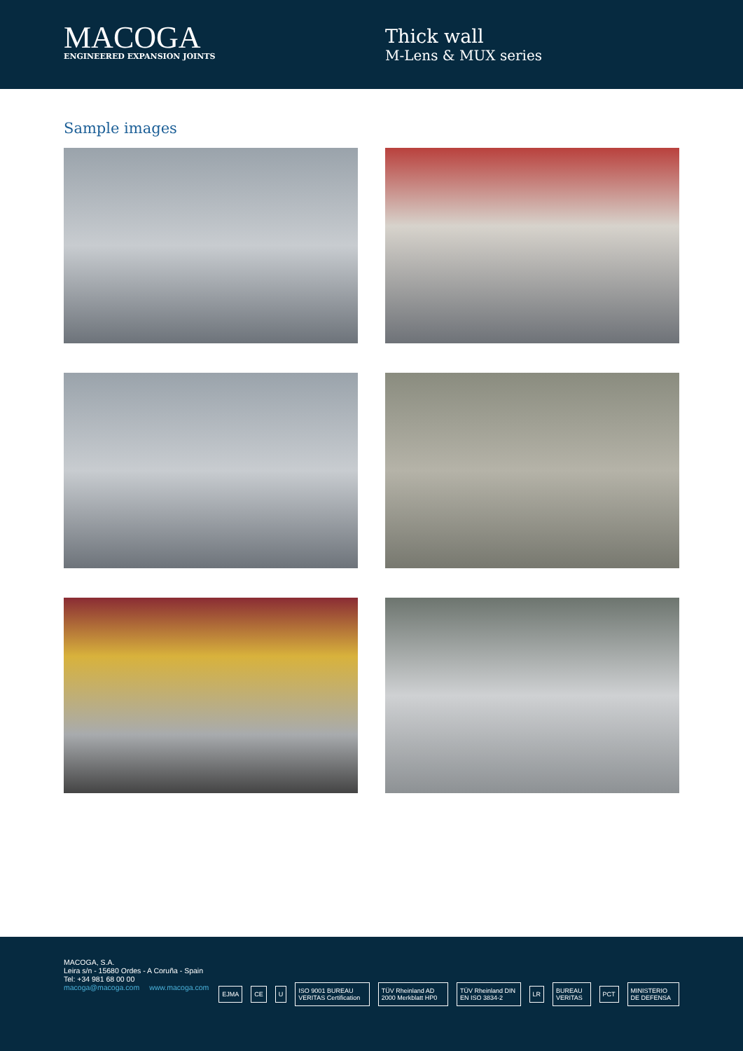MACOGA
ENGINEERED EXPANSION JOINTS
Thick wall
M-Lens & MUX series
Sample images
MACOGA, S.A.
Leira s/n - 15680 Ordes - A Coruña - Spain
Tel: +34 981 68 00 00
macoga@macoga.com www.macoga.com
EJMA CE U ISO 9001 BUREAU VERITAS Certification TÜV Rheinland AD 2000 Merkblatt HP0 TÜV Rheinland DIN EN ISO 3834-2 LR BUREAU VERITAS PCT MINISTERIO DE DEFENSA